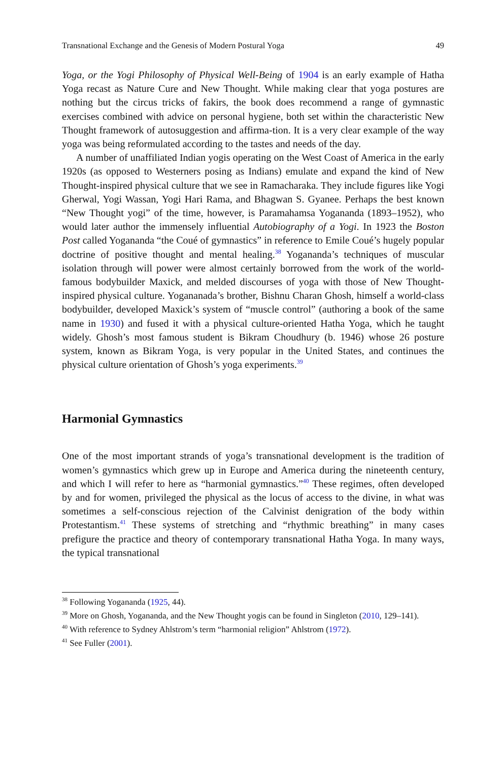Transnational Exchange and the Genesis of Modern Postural Yoga 49
Yoga, or the Yogi Philosophy of Physical Well-Being of 1904 is an early example of Hatha Yoga recast as Nature Cure and New Thought. While making clear that yoga postures are nothing but the circus tricks of fakirs, the book does recommend a range of gymnastic exercises combined with advice on personal hygiene, both set within the characteristic New Thought framework of autosuggestion and affirma-tion. It is a very clear example of the way yoga was being reformulated according to the tastes and needs of the day.
A number of unaffiliated Indian yogis operating on the West Coast of America in the early 1920s (as opposed to Westerners posing as Indians) emulate and expand the kind of New Thought-inspired physical culture that we see in Ramacharaka. They include figures like Yogi Gherwal, Yogi Wassan, Yogi Hari Rama, and Bhagwan S. Gyanee. Perhaps the best known “New Thought yogi” of the time, however, is Paramahamsa Yogananda (1893–1952), who would later author the immensely influential Autobiography of a Yogi. In 1923 the Boston Post called Yogananda “the Coué of gymnastics” in reference to Emile Coué’s hugely popular doctrine of positive thought and mental healing.<sup>38</sup> Yogananda’s techniques of muscular isolation through will power were almost certainly borrowed from the work of the world-famous bodybuilder Maxick, and melded discourses of yoga with those of New Thought-inspired physical culture. Yogananada’s brother, Bishnu Charan Ghosh, himself a world-class bodybuilder, developed Maxick’s system of “muscle control” (authoring a book of the same name in 1930) and fused it with a physical culture-oriented Hatha Yoga, which he taught widely. Ghosh’s most famous student is Bikram Choudhury (b. 1946) whose 26 posture system, known as Bikram Yoga, is very popular in the United States, and continues the physical culture orientation of Ghosh’s yoga experiments.<sup>39</sup>
Harmonial Gymnastics
One of the most important strands of yoga’s transnational development is the tradition of women’s gymnastics which grew up in Europe and America during the nineteenth century, and which I will refer to here as “harmonial gymnastics.”<sup>40</sup> These regimes, often developed by and for women, privileged the physical as the locus of access to the divine, in what was sometimes a self-conscious rejection of the Calvinist denigration of the body within Protestantism.<sup>41</sup> These systems of stretching and “rhythmic breathing” in many cases prefigure the practice and theory of contemporary transnational Hatha Yoga. In many ways, the typical transnational
<sup>38</sup> Following Yogananda (1925, 44).
<sup>39</sup> More on Ghosh, Yogananda, and the New Thought yogis can be found in Singleton (2010, 129–141).
<sup>40</sup> With reference to Sydney Ahlstrom’s term “harmonial religion” Ahlstrom (1972).
<sup>41</sup> See Fuller (2001).